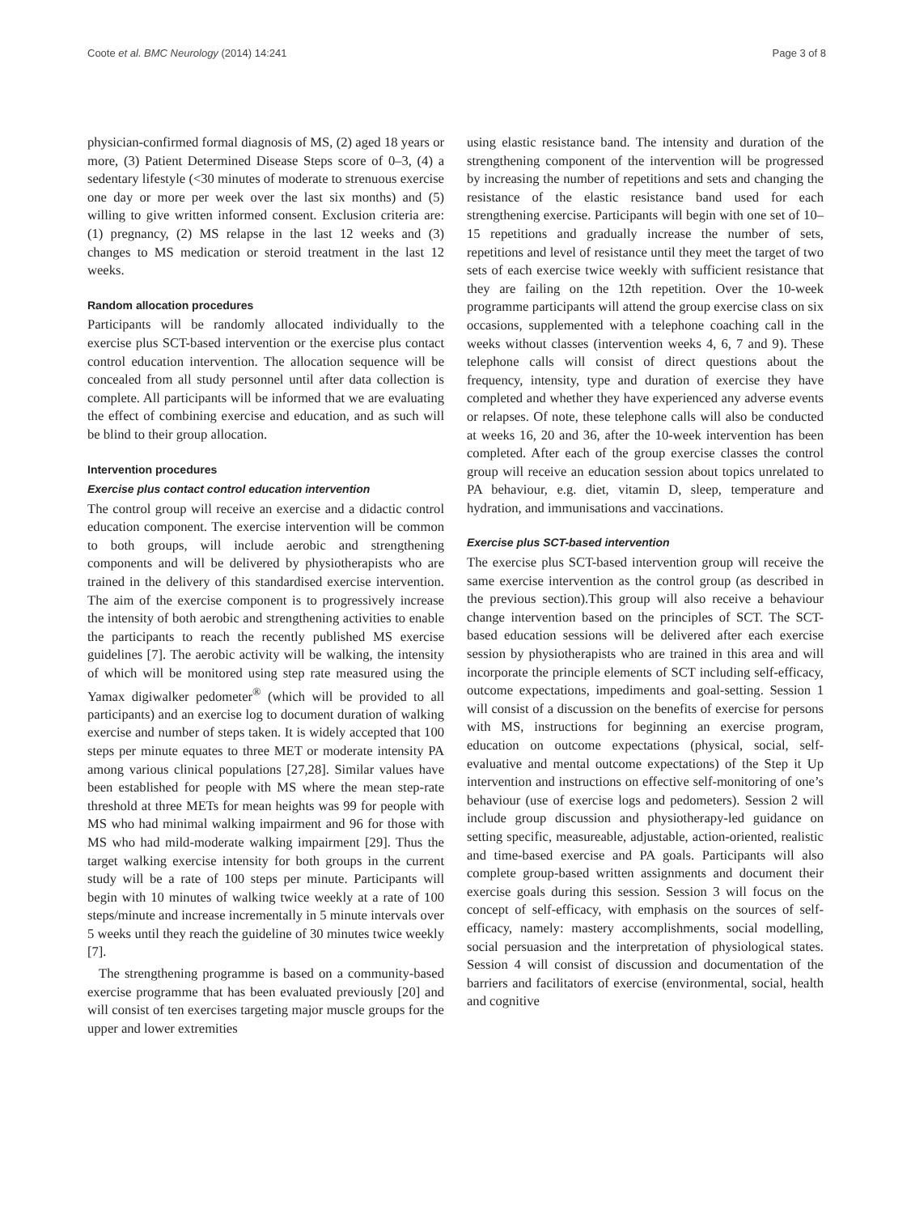Coote et al. BMC Neurology (2014) 14:241 Page 3 of 8
physician-confirmed formal diagnosis of MS, (2) aged 18 years or more, (3) Patient Determined Disease Steps score of 0–3, (4) a sedentary lifestyle (<30 minutes of moderate to strenuous exercise one day or more per week over the last six months) and (5) willing to give written informed consent. Exclusion criteria are: (1) pregnancy, (2) MS relapse in the last 12 weeks and (3) changes to MS medication or steroid treatment in the last 12 weeks.
Random allocation procedures
Participants will be randomly allocated individually to the exercise plus SCT-based intervention or the exercise plus contact control education intervention. The allocation sequence will be concealed from all study personnel until after data collection is complete. All participants will be informed that we are evaluating the effect of combining exercise and education, and as such will be blind to their group allocation.
Intervention procedures
Exercise plus contact control education intervention
The control group will receive an exercise and a didactic control education component. The exercise intervention will be common to both groups, will include aerobic and strengthening components and will be delivered by physiotherapists who are trained in the delivery of this standardised exercise intervention. The aim of the exercise component is to progressively increase the intensity of both aerobic and strengthening activities to enable the participants to reach the recently published MS exercise guidelines [7]. The aerobic activity will be walking, the intensity of which will be monitored using step rate measured using the Yamax digiwalker pedometer<sup>®</sup> (which will be provided to all participants) and an exercise log to document duration of walking exercise and number of steps taken. It is widely accepted that 100 steps per minute equates to three MET or moderate intensity PA among various clinical populations [27,28]. Similar values have been established for people with MS where the mean step-rate threshold at three METs for mean heights was 99 for people with MS who had minimal walking impairment and 96 for those with MS who had mild-moderate walking impairment [29]. Thus the target walking exercise intensity for both groups in the current study will be a rate of 100 steps per minute. Participants will begin with 10 minutes of walking twice weekly at a rate of 100 steps/minute and increase incrementally in 5 minute intervals over 5 weeks until they reach the guideline of 30 minutes twice weekly [7].
The strengthening programme is based on a community-based exercise programme that has been evaluated previously [20] and will consist of ten exercises targeting major muscle groups for the upper and lower extremities
using elastic resistance band. The intensity and duration of the strengthening component of the intervention will be progressed by increasing the number of repetitions and sets and changing the resistance of the elastic resistance band used for each strengthening exercise. Participants will begin with one set of 10–15 repetitions and gradually increase the number of sets, repetitions and level of resistance until they meet the target of two sets of each exercise twice weekly with sufficient resistance that they are failing on the 12th repetition. Over the 10-week programme participants will attend the group exercise class on six occasions, supplemented with a telephone coaching call in the weeks without classes (intervention weeks 4, 6, 7 and 9). These telephone calls will consist of direct questions about the frequency, intensity, type and duration of exercise they have completed and whether they have experienced any adverse events or relapses. Of note, these telephone calls will also be conducted at weeks 16, 20 and 36, after the 10-week intervention has been completed. After each of the group exercise classes the control group will receive an education session about topics unrelated to PA behaviour, e.g. diet, vitamin D, sleep, temperature and hydration, and immunisations and vaccinations.
Exercise plus SCT-based intervention
The exercise plus SCT-based intervention group will receive the same exercise intervention as the control group (as described in the previous section).This group will also receive a behaviour change intervention based on the principles of SCT. The SCT-based education sessions will be delivered after each exercise session by physiotherapists who are trained in this area and will incorporate the principle elements of SCT including self-efficacy, outcome expectations, impediments and goal-setting. Session 1 will consist of a discussion on the benefits of exercise for persons with MS, instructions for beginning an exercise program, education on outcome expectations (physical, social, self-evaluative and mental outcome expectations) of the Step it Up intervention and instructions on effective self-monitoring of one’s behaviour (use of exercise logs and pedometers). Session 2 will include group discussion and physiotherapy-led guidance on setting specific, measureable, adjustable, action-oriented, realistic and time-based exercise and PA goals. Participants will also complete group-based written assignments and document their exercise goals during this session. Session 3 will focus on the concept of self-efficacy, with emphasis on the sources of self-efficacy, namely: mastery accomplishments, social modelling, social persuasion and the interpretation of physiological states. Session 4 will consist of discussion and documentation of the barriers and facilitators of exercise (environmental, social, health and cognitive